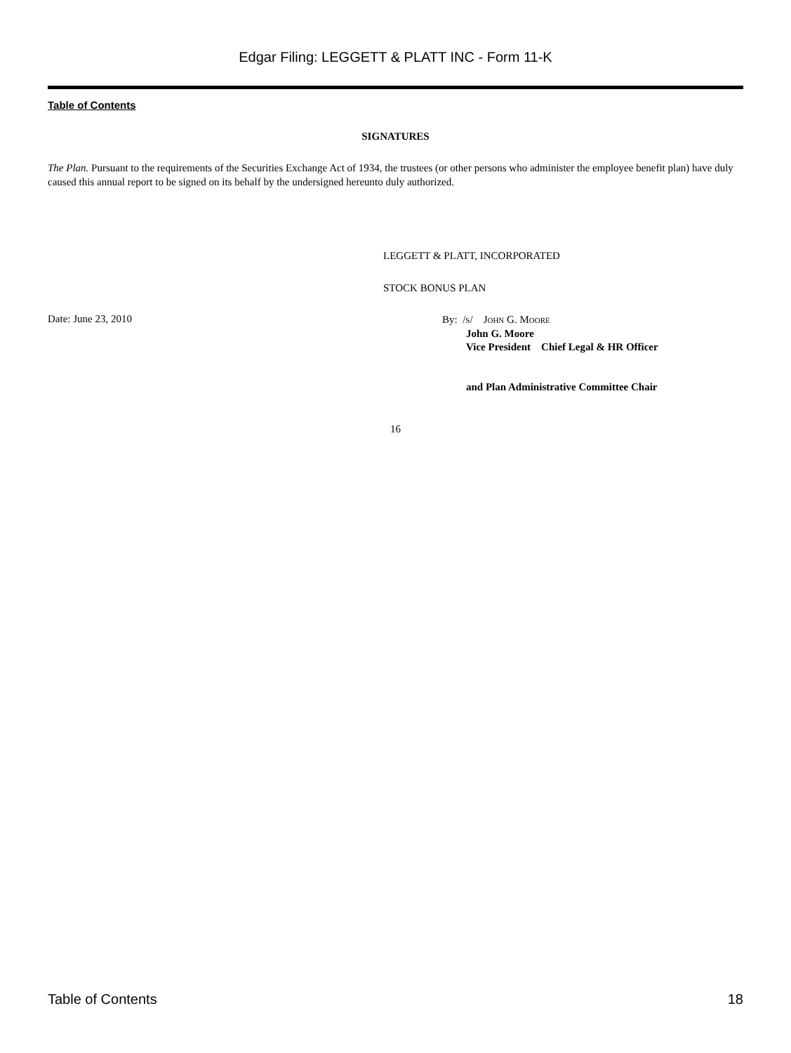Edgar Filing: LEGGETT & PLATT INC - Form 11-K
Table of Contents
SIGNATURES
The Plan. Pursuant to the requirements of the Securities Exchange Act of 1934, the trustees (or other persons who administer the employee benefit plan) have duly caused this annual report to be signed on its behalf by the undersigned hereunto duly authorized.
LEGGETT & PLATT, INCORPORATED
STOCK BONUS PLAN
Date: June 23, 2010
By: /S/ JOHN G. MOORE
John G. Moore
Vice President Chief Legal & HR Officer
and Plan Administrative Committee Chair
16
Table of Contents 18